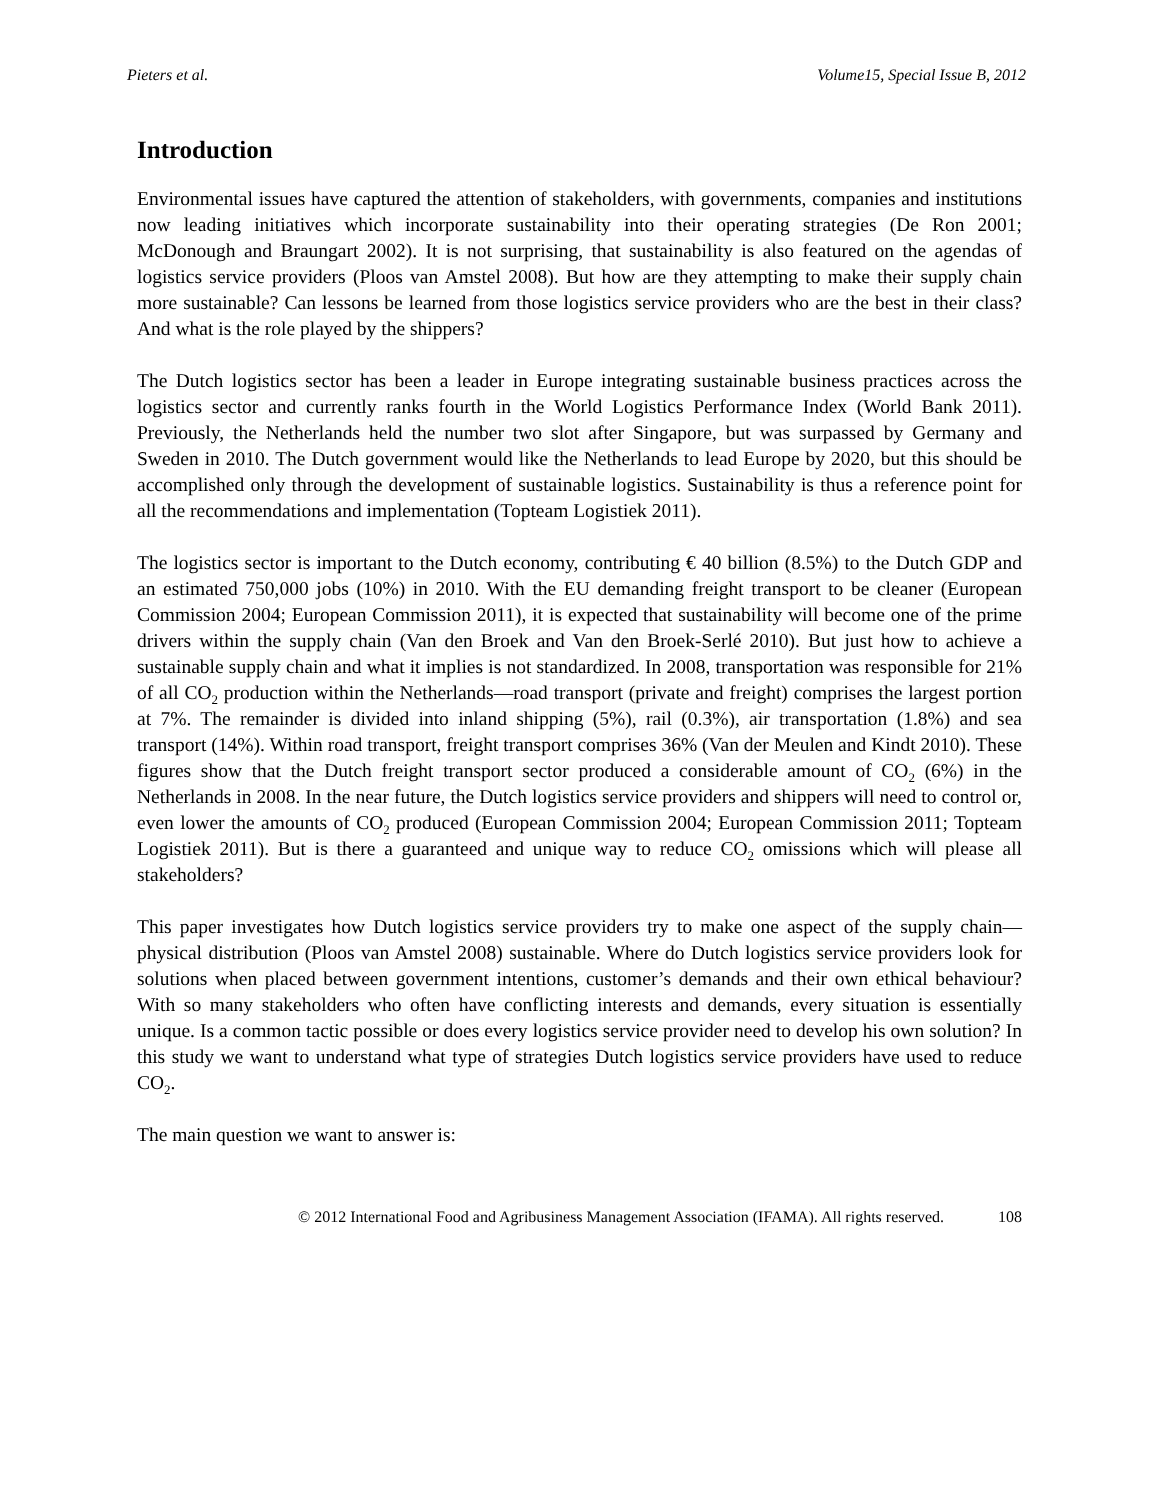Pieters et al. Volume15, Special Issue B, 2012
Introduction
Environmental issues have captured the attention of stakeholders, with governments, companies and institutions now leading initiatives which incorporate sustainability into their operating strategies (De Ron 2001; McDonough and Braungart 2002). It is not surprising, that sustainability is also featured on the agendas of logistics service providers (Ploos van Amstel 2008). But how are they attempting to make their supply chain more sustainable? Can lessons be learned from those logistics service providers who are the best in their class? And what is the role played by the shippers?
The Dutch logistics sector has been a leader in Europe integrating sustainable business practices across the logistics sector and currently ranks fourth in the World Logistics Performance Index (World Bank 2011). Previously, the Netherlands held the number two slot after Singapore, but was surpassed by Germany and Sweden in 2010. The Dutch government would like the Netherlands to lead Europe by 2020, but this should be accomplished only through the development of sustainable logistics. Sustainability is thus a reference point for all the recommendations and implementation (Topteam Logistiek 2011).
The logistics sector is important to the Dutch economy, contributing € 40 billion (8.5%) to the Dutch GDP and an estimated 750,000 jobs (10%) in 2010. With the EU demanding freight transport to be cleaner (European Commission 2004; European Commission 2011), it is expected that sustainability will become one of the prime drivers within the supply chain (Van den Broek and Van den Broek-Serlé 2010). But just how to achieve a sustainable supply chain and what it implies is not standardized. In 2008, transportation was responsible for 21% of all CO<sub>2</sub> production within the Netherlands—road transport (private and freight) comprises the largest portion at 7%. The remainder is divided into inland shipping (5%), rail (0.3%), air transportation (1.8%) and sea transport (14%). Within road transport, freight transport comprises 36% (Van der Meulen and Kindt 2010). These figures show that the Dutch freight transport sector produced a considerable amount of CO<sub>2</sub> (6%) in the Netherlands in 2008. In the near future, the Dutch logistics service providers and shippers will need to control or, even lower the amounts of CO<sub>2</sub> produced (European Commission 2004; European Commission 2011; Topteam Logistiek 2011). But is there a guaranteed and unique way to reduce CO<sub>2</sub> omissions which will please all stakeholders?
This paper investigates how Dutch logistics service providers try to make one aspect of the supply chain—physical distribution (Ploos van Amstel 2008) sustainable. Where do Dutch logistics service providers look for solutions when placed between government intentions, customer’s demands and their own ethical behaviour? With so many stakeholders who often have conflicting interests and demands, every situation is essentially unique. Is a common tactic possible or does every logistics service provider need to develop his own solution? In this study we want to understand what type of strategies Dutch logistics service providers have used to reduce CO<sub>2</sub>.
The main question we want to answer is:
© 2012 International Food and Agribusiness Management Association (IFAMA). All rights reserved. 108